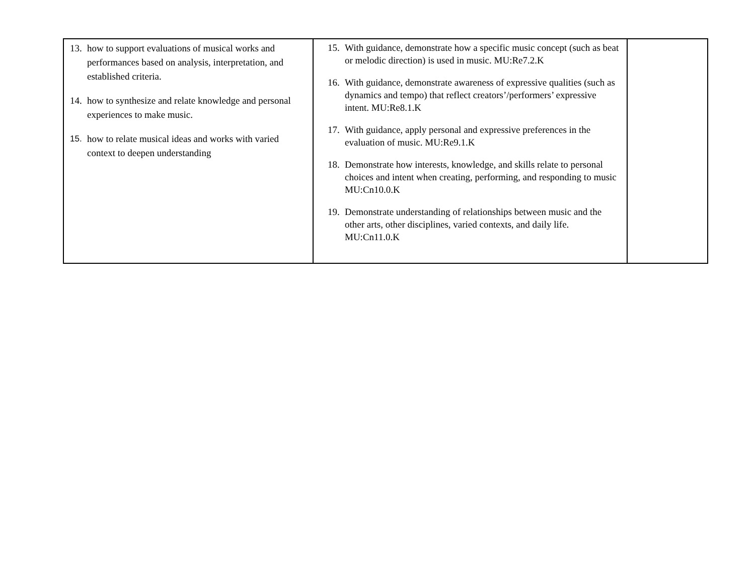| 13. how to support evaluations of musical works and performances based on analysis, interpretation, and established criteria. 14. how to synthesize and relate knowledge and personal experiences to make music. 15. how to relate musical ideas and works with varied context to deepen understanding | 15. With guidance, demonstrate how a specific music concept (such as beat or melodic direction) is used in music. MU:Re7.2.K 16. With guidance, demonstrate awareness of expressive qualities (such as dynamics and tempo) that reflect creators’/performers’ expressive intent. MU:Re8.1.K 17. With guidance, apply personal and expressive preferences in the evaluation of music. MU:Re9.1.K 18. Demonstrate how interests, knowledge, and skills relate to personal choices and intent when creating, performing, and responding to music MU:Cn10.0.K 19. Demonstrate understanding of relationships between music and the other arts, other disciplines, varied contexts, and daily life. MU:Cn11.0.K | |